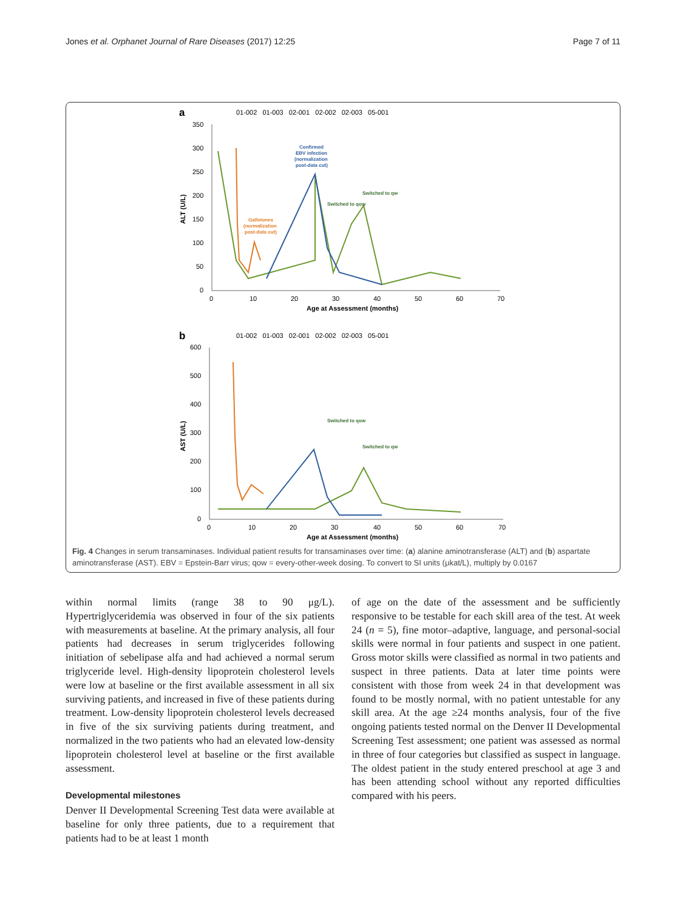Jones et al. Orphanet Journal of Rare Diseases (2017) 12:25 Page 7 of 11
a
01-002 01-003 02-001 02-002 02-003 05-001
350
300
250
200
150
100
50
0
0
10
20
30
40
50
60
70
Age at Assessment (months)
ALT (U/L)
Switched to qow
Switched to qw
Confirmed
EBV infection
(normalization
post-data cut)
Gallstones
(normalization
post-data cut)
b
01-002 01-003 02-001 02-002 02-003 05-001
600
500
400
300
200
100
0
0
10
20
30
40
50
60
70
Age at Assessment (months)
AST (U/L)
Switched to qow
Switched to qw
Fig. 4 Changes in serum transaminases. Individual patient results for transaminases over time: (a) alanine aminotransferase (ALT) and (b) aspartate aminotransferase (AST). EBV = Epstein-Barr virus; qow = every-other-week dosing. To convert to SI units (μkat/L), multiply by 0.0167
within normal limits (range 38 to 90 μg/L). Hypertriglyceridemia was observed in four of the six patients with measurements at baseline. At the primary analysis, all four patients had decreases in serum triglycerides following initiation of sebelipase alfa and had achieved a normal serum triglyceride level. High-density lipoprotein cholesterol levels were low at baseline or the first available assessment in all six surviving patients, and increased in five of these patients during treatment. Low-density lipoprotein cholesterol levels decreased in five of the six surviving patients during treatment, and normalized in the two patients who had an elevated low-density lipoprotein cholesterol level at baseline or the first available assessment.
Developmental milestones
Denver II Developmental Screening Test data were available at baseline for only three patients, due to a requirement that patients had to be at least 1 month
of age on the date of the assessment and be sufficiently responsive to be testable for each skill area of the test. At week 24 (n = 5), fine motor–adaptive, language, and personal-social skills were normal in four patients and suspect in one patient. Gross motor skills were classified as normal in two patients and suspect in three patients. Data at later time points were consistent with those from week 24 in that development was found to be mostly normal, with no patient untestable for any skill area. At the age ≥24 months analysis, four of the five ongoing patients tested normal on the Denver II Developmental Screening Test assessment; one patient was assessed as normal in three of four categories but classified as suspect in language. The oldest patient in the study entered preschool at age 3 and has been attending school without any reported difficulties compared with his peers.